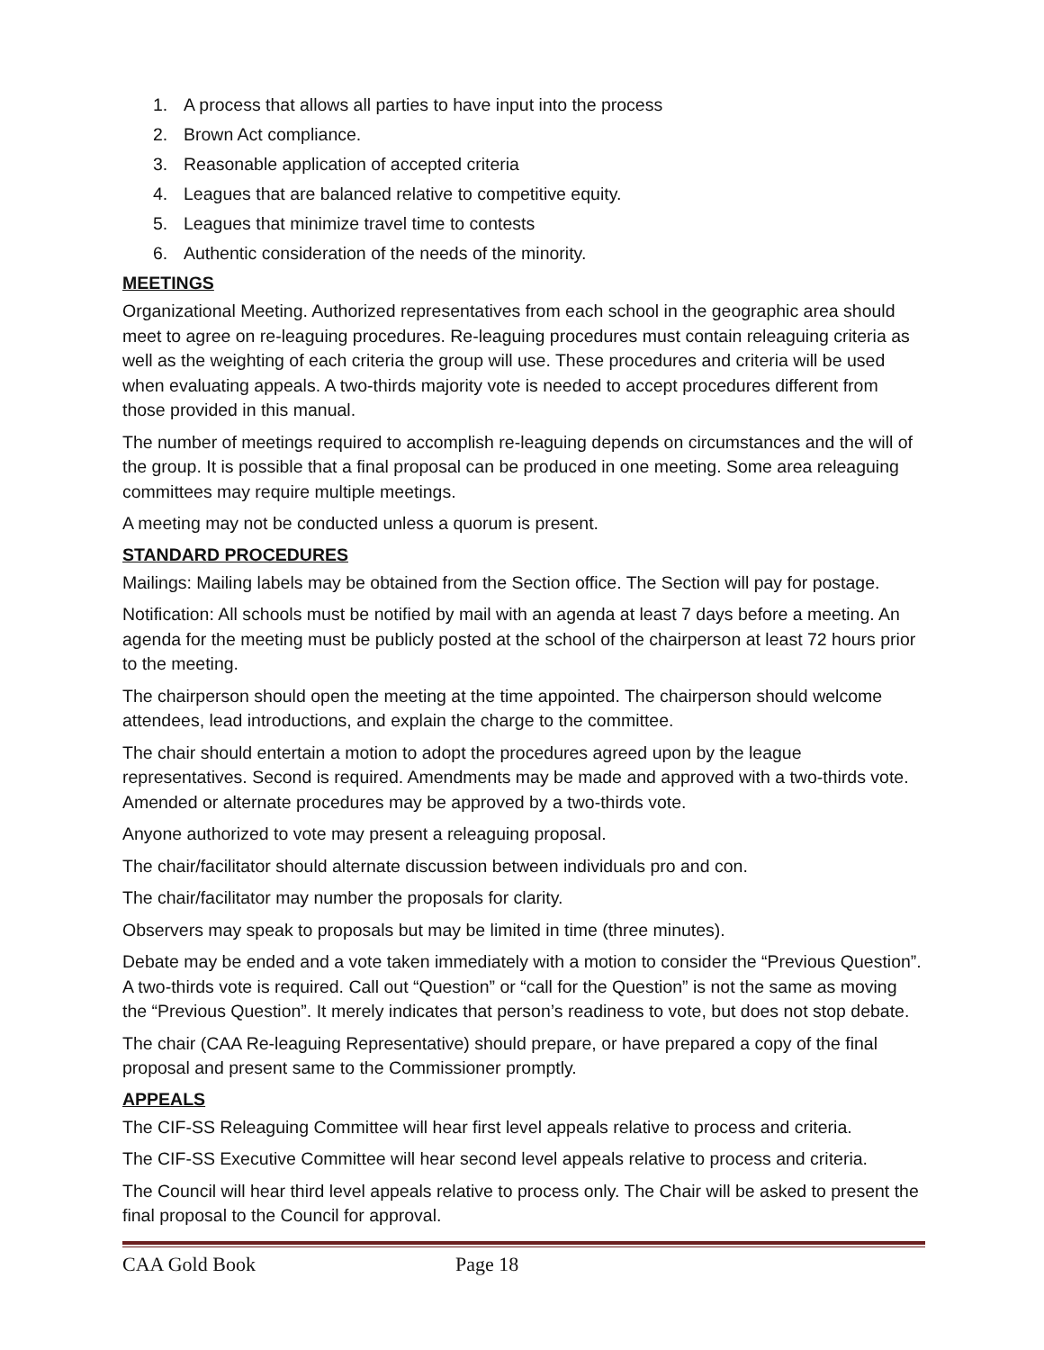1. A process that allows all parties to have input into the process
2. Brown Act compliance.
3. Reasonable application of accepted criteria
4. Leagues that are balanced relative to competitive equity.
5. Leagues that minimize travel time to contests
6. Authentic consideration of the needs of the minority.
MEETINGS
Organizational Meeting. Authorized representatives from each school in the geographic area should meet to agree on re-leaguing procedures. Re-leaguing procedures must contain releaguing criteria as well as the weighting of each criteria the group will use. These procedures and criteria will be used when evaluating appeals. A two-thirds majority vote is needed to accept procedures different from those provided in this manual.
The number of meetings required to accomplish re-leaguing depends on circumstances and the will of the group. It is possible that a final proposal can be produced in one meeting. Some area releaguing committees may require multiple meetings.
A meeting may not be conducted unless a quorum is present.
STANDARD PROCEDURES
Mailings: Mailing labels may be obtained from the Section office. The Section will pay for postage.
Notification: All schools must be notified by mail with an agenda at least 7 days before a meeting. An agenda for the meeting must be publicly posted at the school of the chairperson at least 72 hours prior to the meeting.
The chairperson should open the meeting at the time appointed. The chairperson should welcome attendees, lead introductions, and explain the charge to the committee.
The chair should entertain a motion to adopt the procedures agreed upon by the league representatives. Second is required. Amendments may be made and approved with a two-thirds vote. Amended or alternate procedures may be approved by a two-thirds vote.
Anyone authorized to vote may present a releaguing proposal.
The chair/facilitator should alternate discussion between individuals pro and con.
The chair/facilitator may number the proposals for clarity.
Observers may speak to proposals but may be limited in time (three minutes).
Debate may be ended and a vote taken immediately with a motion to consider the “Previous Question”. A two-thirds vote is required. Call out “Question” or “call for the Question” is not the same as moving the “Previous Question”. It merely indicates that person’s readiness to vote, but does not stop debate.
The chair (CAA Re-leaguing Representative) should prepare, or have prepared a copy of the final proposal and present same to the Commissioner promptly.
APPEALS
The CIF-SS Releaguing Committee will hear first level appeals relative to process and criteria.
The CIF-SS Executive Committee will hear second level appeals relative to process and criteria.
The Council will hear third level appeals relative to process only. The Chair will be asked to present the final proposal to the Council for approval.
CAA Gold Book Page 18